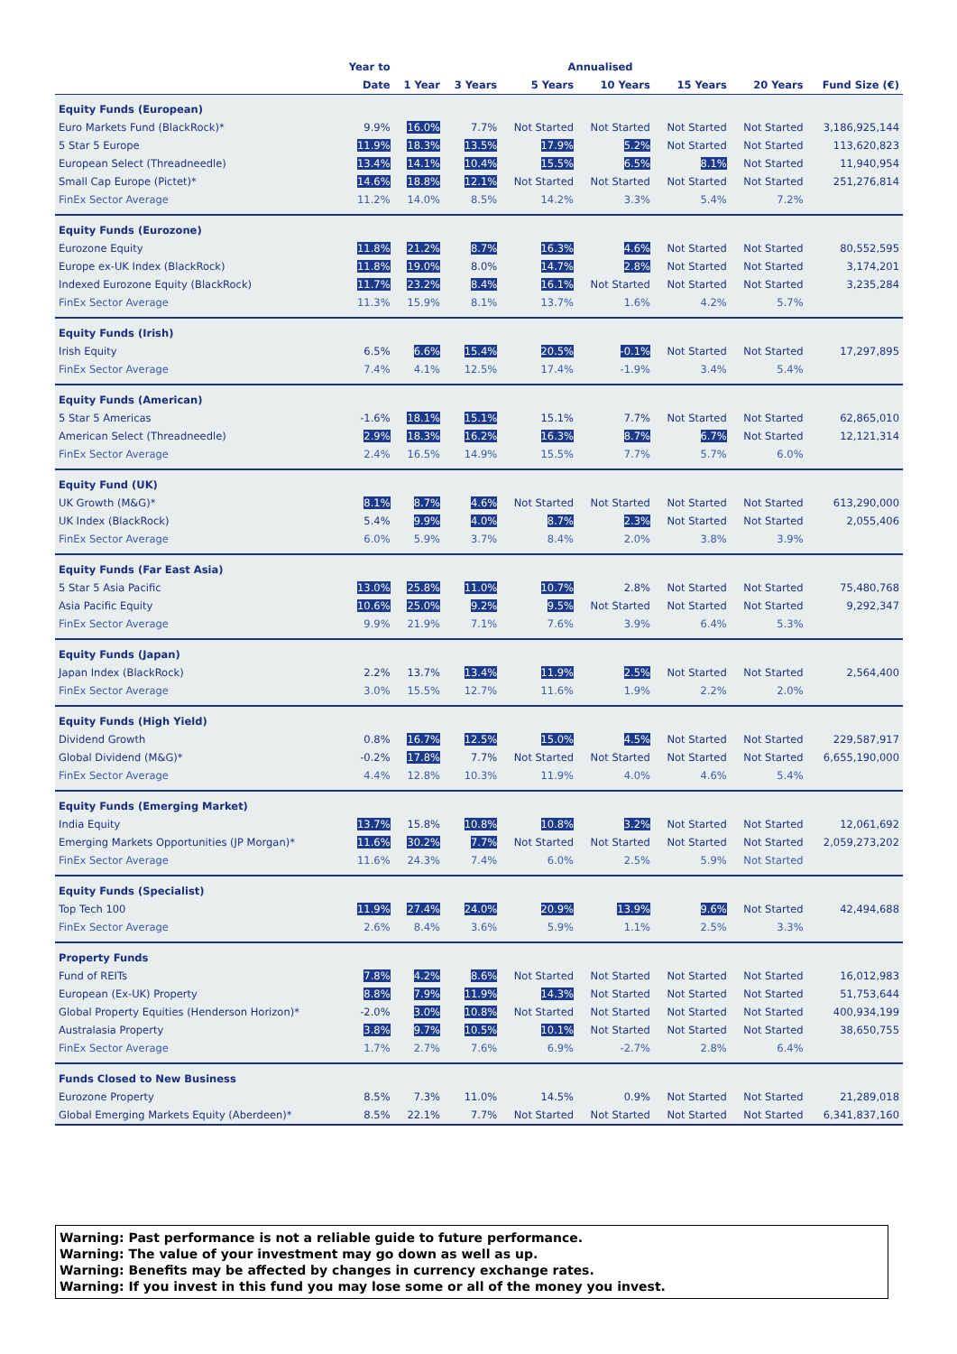| | Year to | Annualised | | | | | | |
| --- | --- | --- | --- | --- | --- | --- | --- | --- |
| | Date | 1 Year | 3 Years | 5 Years | 10 Years | 15 Years | 20 Years | Fund Size (€) |
| Equity Funds (European) | | | | | | | | |
| Euro Markets Fund (BlackRock)* | 9.9% | 16.0% | 7.7% | Not Started | Not Started | Not Started | Not Started | 3,186,925,144 |
| 5 Star 5 Europe | 11.9% | 18.3% | 13.5% | 17.9% | 5.2% | Not Started | Not Started | 113,620,823 |
| European Select (Threadneedle) | 13.4% | 14.1% | 10.4% | 15.5% | 6.5% | 8.1% | Not Started | 11,940,954 |
| Small Cap Europe (Pictet)* | 14.6% | 18.8% | 12.1% | Not Started | Not Started | Not Started | Not Started | 251,276,814 |
| FinEx Sector Average | 11.2% | 14.0% | 8.5% | 14.2% | 3.3% | 5.4% | 7.2% | |
| Equity Funds (Eurozone) | | | | | | | | |
| Eurozone Equity | 11.8% | 21.2% | 8.7% | 16.3% | 4.6% | Not Started | Not Started | 80,552,595 |
| Europe ex-UK Index (BlackRock) | 11.8% | 19.0% | 8.0% | 14.7% | 2.8% | Not Started | Not Started | 3,174,201 |
| Indexed Eurozone Equity (BlackRock) | 11.7% | 23.2% | 8.4% | 16.1% | Not Started | Not Started | Not Started | 3,235,284 |
| FinEx Sector Average | 11.3% | 15.9% | 8.1% | 13.7% | 1.6% | 4.2% | 5.7% | |
| Equity Funds (Irish) | | | | | | | | |
| Irish Equity | 6.5% | 6.6% | 15.4% | 20.5% | -0.1% | Not Started | Not Started | 17,297,895 |
| FinEx Sector Average | 7.4% | 4.1% | 12.5% | 17.4% | -1.9% | 3.4% | 5.4% | |
| Equity Funds (American) | | | | | | | | |
| 5 Star 5 Americas | -1.6% | 18.1% | 15.1% | 15.1% | 7.7% | Not Started | Not Started | 62,865,010 |
| American Select (Threadneedle) | 2.9% | 18.3% | 16.2% | 16.3% | 8.7% | 6.7% | Not Started | 12,121,314 |
| FinEx Sector Average | 2.4% | 16.5% | 14.9% | 15.5% | 7.7% | 5.7% | 6.0% | |
| Equity Fund (UK) | | | | | | | | |
| UK Growth (M&G)* | 8.1% | 8.7% | 4.6% | Not Started | Not Started | Not Started | Not Started | 613,290,000 |
| UK Index (BlackRock) | 5.4% | 9.9% | 4.0% | 8.7% | 2.3% | Not Started | Not Started | 2,055,406 |
| FinEx Sector Average | 6.0% | 5.9% | 3.7% | 8.4% | 2.0% | 3.8% | 3.9% | |
| Equity Funds (Far East Asia) | | | | | | | | |
| 5 Star 5 Asia Pacific | 13.0% | 25.8% | 11.0% | 10.7% | 2.8% | Not Started | Not Started | 75,480,768 |
| Asia Pacific Equity | 10.6% | 25.0% | 9.2% | 9.5% | Not Started | Not Started | Not Started | 9,292,347 |
| FinEx Sector Average | 9.9% | 21.9% | 7.1% | 7.6% | 3.9% | 6.4% | 5.3% | |
| Equity Funds (Japan) | | | | | | | | |
| Japan Index (BlackRock) | 2.2% | 13.7% | 13.4% | 11.9% | 2.5% | Not Started | Not Started | 2,564,400 |
| FinEx Sector Average | 3.0% | 15.5% | 12.7% | 11.6% | 1.9% | 2.2% | 2.0% | |
| Equity Funds (High Yield) | | | | | | | | |
| Dividend Growth | 0.8% | 16.7% | 12.5% | 15.0% | 4.5% | Not Started | Not Started | 229,587,917 |
| Global Dividend (M&G)* | -0.2% | 17.8% | 7.7% | Not Started | Not Started | Not Started | Not Started | 6,655,190,000 |
| FinEx Sector Average | 4.4% | 12.8% | 10.3% | 11.9% | 4.0% | 4.6% | 5.4% | |
| Equity Funds (Emerging Market) | | | | | | | | |
| India Equity | 13.7% | 15.8% | 10.8% | 10.8% | 3.2% | Not Started | Not Started | 12,061,692 |
| Emerging Markets Opportunities (JP Morgan)* | 11.6% | 30.2% | 7.7% | Not Started | Not Started | Not Started | Not Started | 2,059,273,202 |
| FinEx Sector Average | 11.6% | 24.3% | 7.4% | 6.0% | 2.5% | 5.9% | Not Started | |
| Equity Funds (Specialist) | | | | | | | | |
| Top Tech 100 | 11.9% | 27.4% | 24.0% | 20.9% | 13.9% | 9.6% | Not Started | 42,494,688 |
| FinEx Sector Average | 2.6% | 8.4% | 3.6% | 5.9% | 1.1% | 2.5% | 3.3% | |
| Property Funds | | | | | | | | |
| Fund of REITs | 7.8% | 4.2% | 8.6% | Not Started | Not Started | Not Started | Not Started | 16,012,983 |
| European (Ex-UK) Property | 8.8% | 7.9% | 11.9% | 14.3% | Not Started | Not Started | Not Started | 51,753,644 |
| Global Property Equities (Henderson Horizon)* | -2.0% | 3.0% | 10.8% | Not Started | Not Started | Not Started | Not Started | 400,934,199 |
| Australasia Property | 3.8% | 9.7% | 10.5% | 10.1% | Not Started | Not Started | Not Started | 38,650,755 |
| FinEx Sector Average | 1.7% | 2.7% | 7.6% | 6.9% | -2.7% | 2.8% | 6.4% | |
| Funds Closed to New Business | | | | | | | | |
| Eurozone Property | 8.5% | 7.3% | 11.0% | 14.5% | 0.9% | Not Started | Not Started | 21,289,018 |
| Global Emerging Markets Equity (Aberdeen)* | 8.5% | 22.1% | 7.7% | Not Started | Not Started | Not Started | Not Started | 6,341,837,160 |
Warning: Past performance is not a reliable guide to future performance.
Warning: The value of your investment may go down as well as up.
Warning: Benefits may be affected by changes in currency exchange rates.
Warning: If you invest in this fund you may lose some or all of the money you invest.